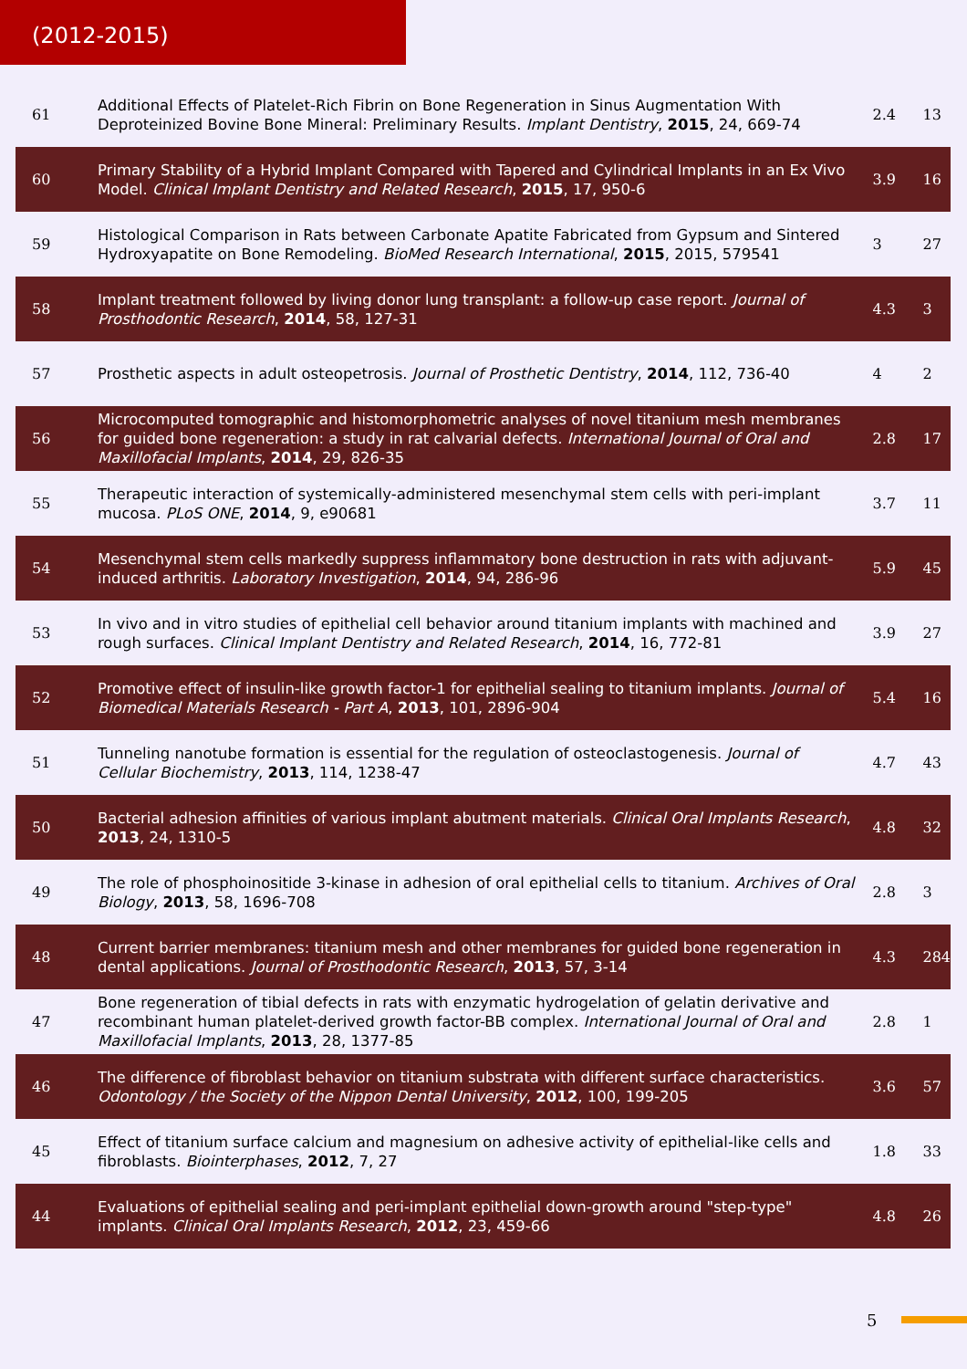(2012-2015)
| 61 | Additional Effects of Platelet-Rich Fibrin on Bone Regeneration in Sinus Augmentation With Deproteinized Bovine Bone Mineral: Preliminary Results. Implant Dentistry , 2015 , 24, 669-74 | 2.4 | 13 |
| 60 | Primary Stability of a Hybrid Implant Compared with Tapered and Cylindrical Implants in an Ex Vivo Model. Clinical Implant Dentistry and Related Research , 2015 , 17, 950-6 | 3.9 | 16 |
| 59 | Histological Comparison in Rats between Carbonate Apatite Fabricated from Gypsum and Sintered Hydroxyapatite on Bone Remodeling. BioMed Research International , 2015 , 2015, 579541 | 3 | 27 |
| 58 | Implant treatment followed by living donor lung transplant: a follow-up case report. Journal of Prosthodontic Research , 2014 , 58, 127-31 | 4.3 | 3 |
| 57 | Prosthetic aspects in adult osteopetrosis. Journal of Prosthetic Dentistry , 2014 , 112, 736-40 | 4 | 2 |
| 56 | Microcomputed tomographic and histomorphometric analyses of novel titanium mesh membranes for guided bone regeneration: a study in rat calvarial defects. International Journal of Oral and Maxillofacial Implants , 2014 , 29, 826-35 | 2.8 | 17 |
| 55 | Therapeutic interaction of systemically-administered mesenchymal stem cells with peri-implant mucosa. PLoS ONE , 2014 , 9, e90681 | 3.7 | 11 |
| 54 | Mesenchymal stem cells markedly suppress inflammatory bone destruction in rats with adjuvant-induced arthritis. Laboratory Investigation , 2014 , 94, 286-96 | 5.9 | 45 |
| 53 | In vivo and in vitro studies of epithelial cell behavior around titanium implants with machined and rough surfaces. Clinical Implant Dentistry and Related Research , 2014 , 16, 772-81 | 3.9 | 27 |
| 52 | Promotive effect of insulin-like growth factor-1 for epithelial sealing to titanium implants. Journal of Biomedical Materials Research - Part A , 2013 , 101, 2896-904 | 5.4 | 16 |
| 51 | Tunneling nanotube formation is essential for the regulation of osteoclastogenesis. Journal of Cellular Biochemistry , 2013 , 114, 1238-47 | 4.7 | 43 |
| 50 | Bacterial adhesion affinities of various implant abutment materials. Clinical Oral Implants Research , 2013 , 24, 1310-5 | 4.8 | 32 |
| 49 | The role of phosphoinositide 3-kinase in adhesion of oral epithelial cells to titanium. Archives of Oral Biology , 2013 , 58, 1696-708 | 2.8 | 3 |
| 48 | Current barrier membranes: titanium mesh and other membranes for guided bone regeneration in dental applications. Journal of Prosthodontic Research , 2013 , 57, 3-14 | 4.3 | 284 |
| 47 | Bone regeneration of tibial defects in rats with enzymatic hydrogelation of gelatin derivative and recombinant human platelet-derived growth factor-BB complex. International Journal of Oral and Maxillofacial Implants , 2013 , 28, 1377-85 | 2.8 | 1 |
| 46 | The difference of fibroblast behavior on titanium substrata with different surface characteristics. Odontology / the Society of the Nippon Dental University , 2012 , 100, 199-205 | 3.6 | 57 |
| 45 | Effect of titanium surface calcium and magnesium on adhesive activity of epithelial-like cells and fibroblasts. Biointerphases , 2012 , 7, 27 | 1.8 | 33 |
| 44 | Evaluations of epithelial sealing and peri-implant epithelial down-growth around "step-type" implants. Clinical Oral Implants Research , 2012 , 23, 459-66 | 4.8 | 26 |
5